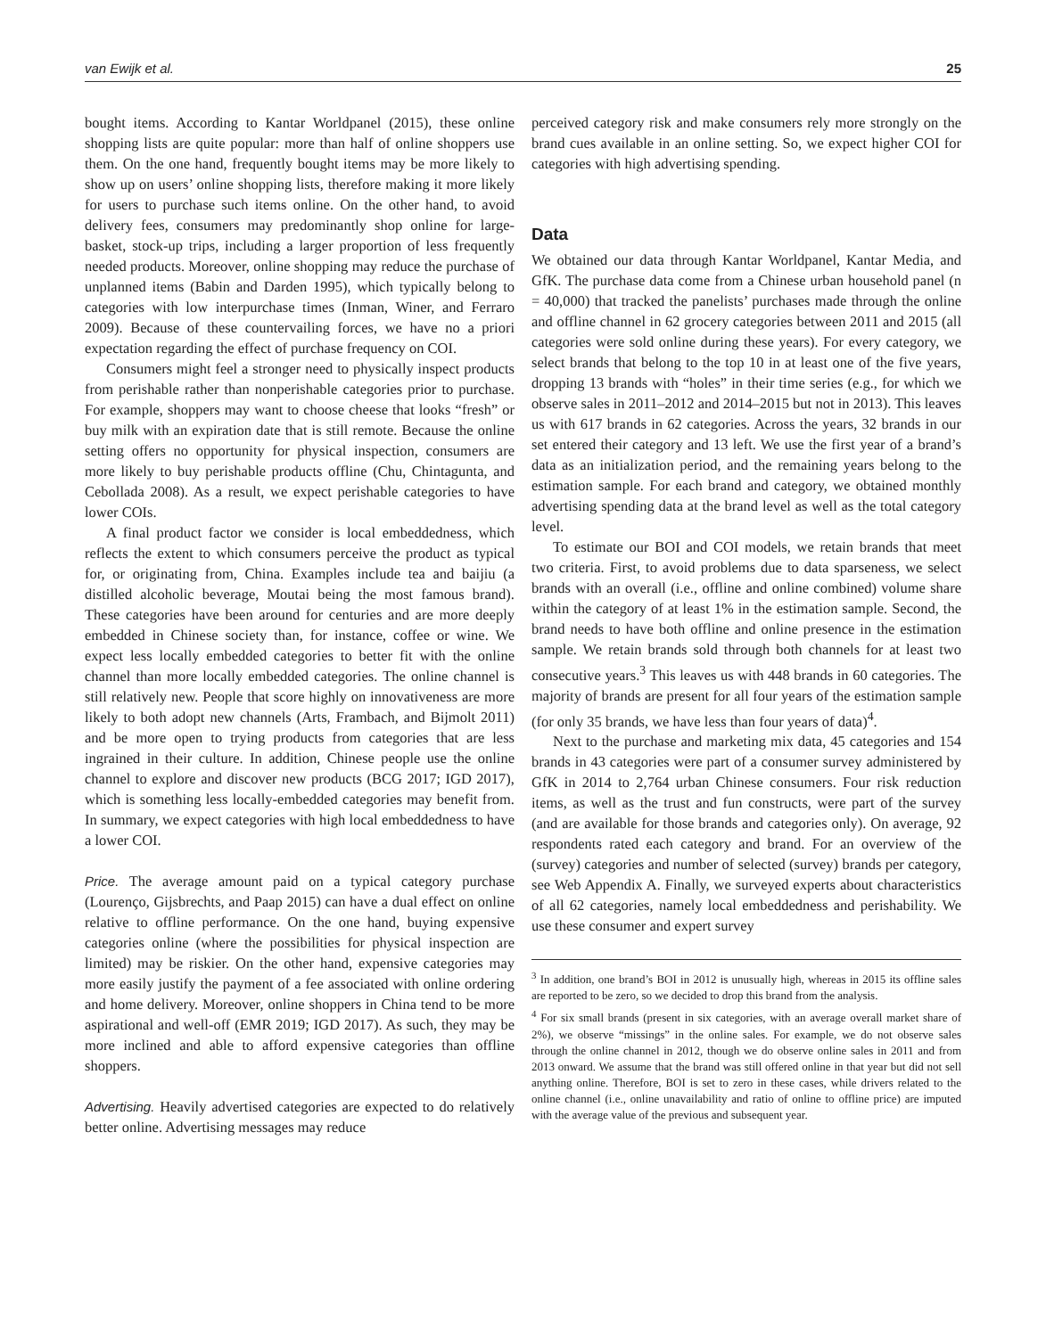van Ewijk et al. 25
bought items. According to Kantar Worldpanel (2015), these online shopping lists are quite popular: more than half of online shoppers use them. On the one hand, frequently bought items may be more likely to show up on users’ online shopping lists, therefore making it more likely for users to purchase such items online. On the other hand, to avoid delivery fees, consumers may predominantly shop online for large-basket, stock-up trips, including a larger proportion of less frequently needed products. Moreover, online shopping may reduce the purchase of unplanned items (Babin and Darden 1995), which typically belong to categories with low interpurchase times (Inman, Winer, and Ferraro 2009). Because of these countervailing forces, we have no a priori expectation regarding the effect of purchase frequency on COI.
Consumers might feel a stronger need to physically inspect products from perishable rather than nonperishable categories prior to purchase. For example, shoppers may want to choose cheese that looks “fresh” or buy milk with an expiration date that is still remote. Because the online setting offers no opportunity for physical inspection, consumers are more likely to buy perishable products offline (Chu, Chintagunta, and Cebollada 2008). As a result, we expect perishable categories to have lower COIs.
A final product factor we consider is local embeddedness, which reflects the extent to which consumers perceive the product as typical for, or originating from, China. Examples include tea and baijiu (a distilled alcoholic beverage, Moutai being the most famous brand). These categories have been around for centuries and are more deeply embedded in Chinese society than, for instance, coffee or wine. We expect less locally embedded categories to better fit with the online channel than more locally embedded categories. The online channel is still relatively new. People that score highly on innovativeness are more likely to both adopt new channels (Arts, Frambach, and Bijmolt 2011) and be more open to trying products from categories that are less ingrained in their culture. In addition, Chinese people use the online channel to explore and discover new products (BCG 2017; IGD 2017), which is something less locally-embedded categories may benefit from. In summary, we expect categories with high local embeddedness to have a lower COI.
Price. The average amount paid on a typical category purchase (Lourenço, Gijsbrechts, and Paap 2015) can have a dual effect on online relative to offline performance. On the one hand, buying expensive categories online (where the possibilities for physical inspection are limited) may be riskier. On the other hand, expensive categories may more easily justify the payment of a fee associated with online ordering and home delivery. Moreover, online shoppers in China tend to be more aspirational and well-off (EMR 2019; IGD 2017). As such, they may be more inclined and able to afford expensive categories than offline shoppers.
Advertising. Heavily advertised categories are expected to do relatively better online. Advertising messages may reduce
perceived category risk and make consumers rely more strongly on the brand cues available in an online setting. So, we expect higher COI for categories with high advertising spending.
Data
We obtained our data through Kantar Worldpanel, Kantar Media, and GfK. The purchase data come from a Chinese urban household panel (n = 40,000) that tracked the panelists’ purchases made through the online and offline channel in 62 grocery categories between 2011 and 2015 (all categories were sold online during these years). For every category, we select brands that belong to the top 10 in at least one of the five years, dropping 13 brands with “holes” in their time series (e.g., for which we observe sales in 2011–2012 and 2014–2015 but not in 2013). This leaves us with 617 brands in 62 categories. Across the years, 32 brands in our set entered their category and 13 left. We use the first year of a brand’s data as an initialization period, and the remaining years belong to the estimation sample. For each brand and category, we obtained monthly advertising spending data at the brand level as well as the total category level.
To estimate our BOI and COI models, we retain brands that meet two criteria. First, to avoid problems due to data sparseness, we select brands with an overall (i.e., offline and online combined) volume share within the category of at least 1% in the estimation sample. Second, the brand needs to have both offline and online presence in the estimation sample. We retain brands sold through both channels for at least two consecutive years.<sup>3</sup> This leaves us with 448 brands in 60 categories. The majority of brands are present for all four years of the estimation sample (for only 35 brands, we have less than four years of data)<sup>4</sup>.
Next to the purchase and marketing mix data, 45 categories and 154 brands in 43 categories were part of a consumer survey administered by GfK in 2014 to 2,764 urban Chinese consumers. Four risk reduction items, as well as the trust and fun constructs, were part of the survey (and are available for those brands and categories only). On average, 92 respondents rated each category and brand. For an overview of the (survey) categories and number of selected (survey) brands per category, see Web Appendix A. Finally, we surveyed experts about characteristics of all 62 categories, namely local embeddedness and perishability. We use these consumer and expert survey
<sup>3</sup> In addition, one brand’s BOI in 2012 is unusually high, whereas in 2015 its offline sales are reported to be zero, so we decided to drop this brand from the analysis.
<sup>4</sup> For six small brands (present in six categories, with an average overall market share of 2%), we observe “missings” in the online sales. For example, we do not observe sales through the online channel in 2012, though we do observe online sales in 2011 and from 2013 onward. We assume that the brand was still offered online in that year but did not sell anything online. Therefore, BOI is set to zero in these cases, while drivers related to the online channel (i.e., online unavailability and ratio of online to offline price) are imputed with the average value of the previous and subsequent year.